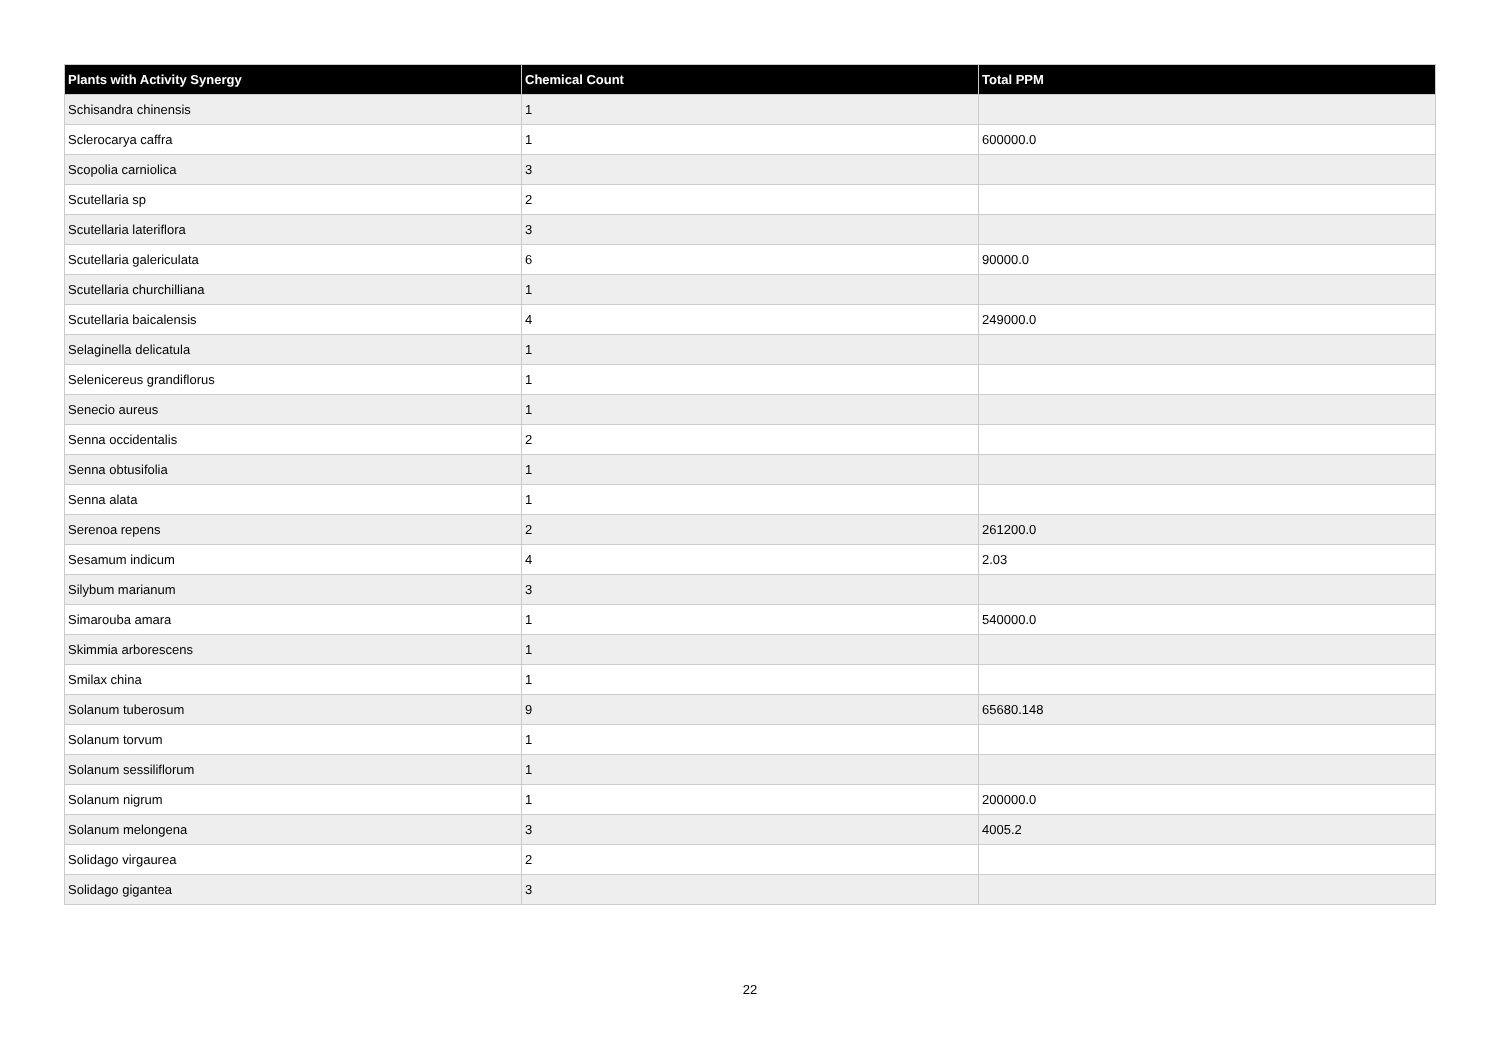| Plants with Activity Synergy | Chemical Count | Total PPM |
| --- | --- | --- |
| Schisandra chinensis | 1 | |
| Sclerocarya caffra | 1 | 600000.0 |
| Scopolia carniolica | 3 | |
| Scutellaria sp | 2 | |
| Scutellaria lateriflora | 3 | |
| Scutellaria galericulata | 6 | 90000.0 |
| Scutellaria churchilliana | 1 | |
| Scutellaria baicalensis | 4 | 249000.0 |
| Selaginella delicatula | 1 | |
| Selenicereus grandiflorus | 1 | |
| Senecio aureus | 1 | |
| Senna occidentalis | 2 | |
| Senna obtusifolia | 1 | |
| Senna alata | 1 | |
| Serenoa repens | 2 | 261200.0 |
| Sesamum indicum | 4 | 2.03 |
| Silybum marianum | 3 | |
| Simarouba amara | 1 | 540000.0 |
| Skimmia arborescens | 1 | |
| Smilax china | 1 | |
| Solanum tuberosum | 9 | 65680.148 |
| Solanum torvum | 1 | |
| Solanum sessiliflorum | 1 | |
| Solanum nigrum | 1 | 200000.0 |
| Solanum melongena | 3 | 4005.2 |
| Solidago virgaurea | 2 | |
| Solidago gigantea | 3 | |
22